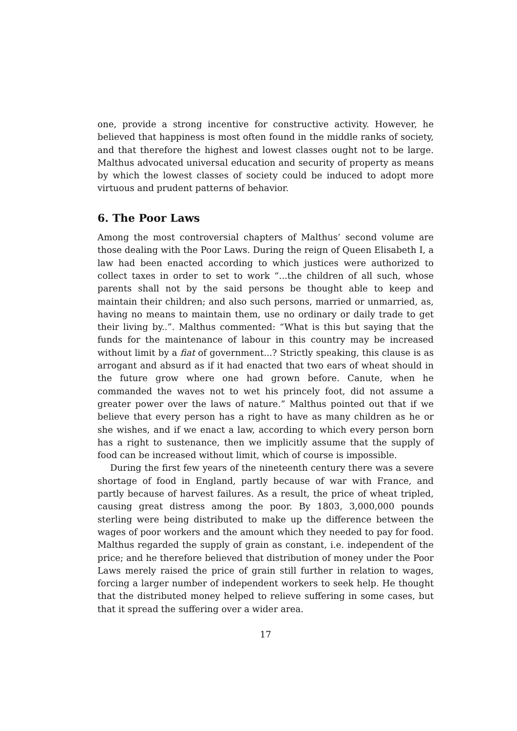one, provide a strong incentive for constructive activity. However, he believed that happiness is most often found in the middle ranks of society, and that therefore the highest and lowest classes ought not to be large. Malthus advocated universal education and security of property as means by which the lowest classes of society could be induced to adopt more virtuous and prudent patterns of behavior.
6. The Poor Laws
Among the most controversial chapters of Malthus’ second volume are those dealing with the Poor Laws. During the reign of Queen Elisabeth I, a law had been enacted according to which justices were authorized to collect taxes in order to set to work “...the children of all such, whose parents shall not by the said persons be thought able to keep and maintain their children; and also such persons, married or unmarried, as, having no means to maintain them, use no ordinary or daily trade to get their living by..”. Malthus commented: “What is this but saying that the funds for the maintenance of labour in this country may be increased without limit by a fiat of government...? Strictly speaking, this clause is as arrogant and absurd as if it had enacted that two ears of wheat should in the future grow where one had grown before. Canute, when he commanded the waves not to wet his princely foot, did not assume a greater power over the laws of nature.” Malthus pointed out that if we believe that every person has a right to have as many children as he or she wishes, and if we enact a law, according to which every person born has a right to sustenance, then we implicitly assume that the supply of food can be increased without limit, which of course is impossible.
During the first few years of the nineteenth century there was a severe shortage of food in England, partly because of war with France, and partly because of harvest failures. As a result, the price of wheat tripled, causing great distress among the poor. By 1803, 3,000,000 pounds sterling were being distributed to make up the difference between the wages of poor workers and the amount which they needed to pay for food. Malthus regarded the supply of grain as constant, i.e. independent of the price; and he therefore believed that distribution of money under the Poor Laws merely raised the price of grain still further in relation to wages, forcing a larger number of independent workers to seek help. He thought that the distributed money helped to relieve suffering in some cases, but that it spread the suffering over a wider area.
17